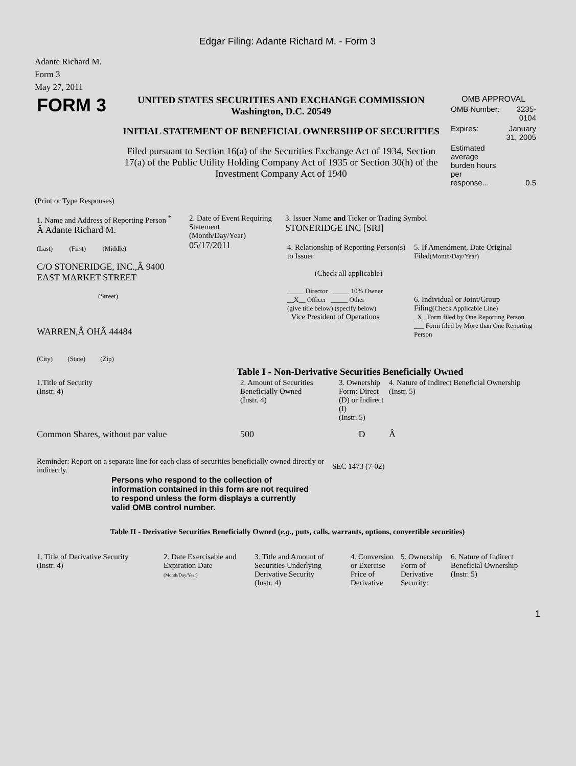Edgar Filing: Adante Richard M. - Form 3
Adante Richard M.
Form 3
May 27, 2011
| FORM 3 | UNITED STATES SECURITIES AND EXCHANGE COMMISSION Washington, D.C. 20549 INITIAL STATEMENT OF BENEFICIAL OWNERSHIP OF SECURITIES Filed pursuant to Section 16(a) of the Securities Exchange Act of 1934, Section 17(a) of the Public Utility Holding Company Act of 1935 or Section 30(h) of the Investment Company Act of 1940 | OMB APPROVAL / OMB Number: / 3235-0104 / / Expires: / January 31, 2005 / / Estimated average burden hours per response... / 0.5 / |
(Print or Type Responses)
| 1. Name and Address of Reporting Person <sup>*</sup> Â Adante Richard M. (Last) (First) (Middle) C/O STONERIDGE, INC.,Â 9400 EAST MARKET STREET (Street) WARREN,Â OHÂ 44484 (City) (State) (Zip) | 2. Date of Event Requiring Statement (Month/Day/Year) 05/17/2011 | 3. Issuer Name and Ticker or Trading Symbol STONERIDGE INC [SRI] / 4. Relationship of Reporting Person(s) to Issuer (Check all applicable) _____ Director _____ 10% Owner __X__ Officer _____ Other (give title below) (specify below) Vice President of Operations / 5. If Amendment, Date Original Filed (Month/Day/Year) 6. Individual or Joint/Group Filing (Check Applicable Line) _X_ Form filed by One Reporting Person ___ Form filed by More than One Reporting Person / |
Table I - Non-Derivative Securities Beneficially Owned
| 1.Title of Security (Instr. 4) | 2. Amount of Securities Beneficially Owned (Instr. 4) | 3. Ownership Form: Direct (D) or Indirect (I) (Instr. 5) | 4. Nature of Indirect Beneficial Ownership (Instr. 5) |
| --- | --- | --- | --- |
| Common Shares, without par value | 500 | D | Â |
| Reminder: Report on a separate line for each class of securities beneficially owned directly or indirectly. | SEC 1473 (7-02) |
Persons who respond to the collection of information contained in this form are not required to respond unless the form displays a currently valid OMB control number.
Table II - Derivative Securities Beneficially Owned (e.g., puts, calls, warrants, options, convertible securities)
| 1. Title of Derivative Security (Instr. 4) | 2. Date Exercisable and Expiration Date (Month/Day/Year) | 3. Title and Amount of Securities Underlying Derivative Security (Instr. 4) | 4. Conversion or Exercise Price of Derivative | 5. Ownership Form of Derivative Security: | 6. Nature of Indirect Beneficial Ownership (Instr. 5) |
| --- | --- | --- | --- | --- | --- |
1